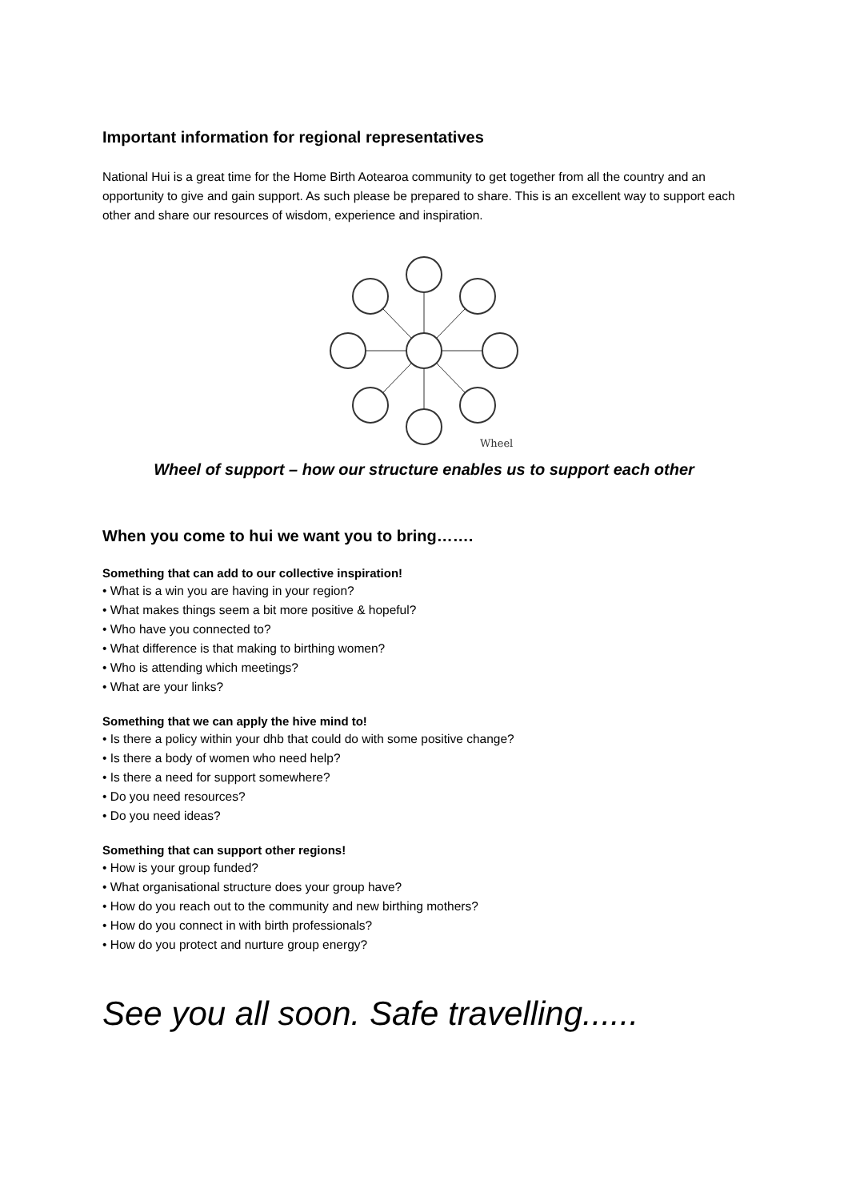Important information for regional representatives
National Hui is a great time for the Home Birth Aotearoa community to get together from all the country and an opportunity to give and gain support. As such please be prepared to share. This is an excellent way to support each other and share our resources of wisdom, experience and inspiration.
Wheel
Wheel of support – how our structure enables us to support each other
When you come to hui we want you to bring…….
Something that can add to our collective inspiration!
• What is a win you are having in your region?
• What makes things seem a bit more positive & hopeful?
• Who have you connected to?
• What difference is that making to birthing women?
• Who is attending which meetings?
• What are your links?
Something that we can apply the hive mind to!
• Is there a policy within your dhb that could do with some positive change?
• Is there a body of women who need help?
• Is there a need for support somewhere?
• Do you need resources?
• Do you need ideas?
Something that can support other regions!
• How is your group funded?
• What organisational structure does your group have?
• How do you reach out to the community and new birthing mothers?
• How do you connect in with birth professionals?
• How do you protect and nurture group energy?
See you all soon. Safe travelling......